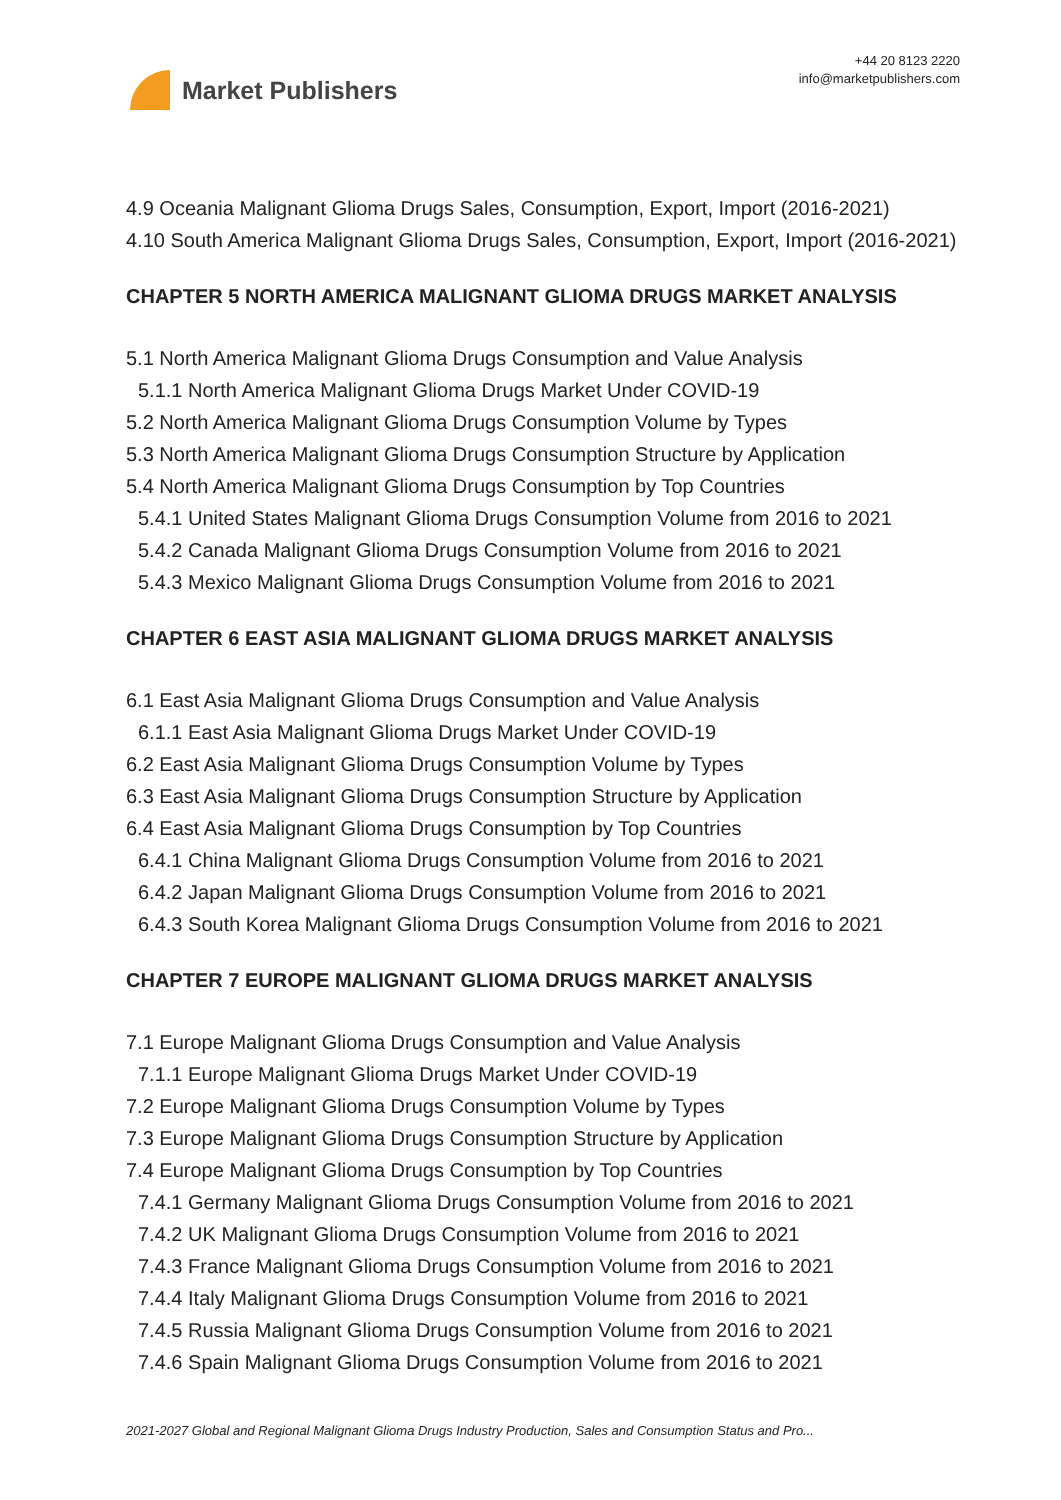Market Publishers
+44 20 8123 2220
info@marketpublishers.com
4.9 Oceania Malignant Glioma Drugs Sales, Consumption, Export, Import (2016-2021)
4.10 South America Malignant Glioma Drugs Sales, Consumption, Export, Import (2016-2021)
CHAPTER 5 NORTH AMERICA MALIGNANT GLIOMA DRUGS MARKET ANALYSIS
5.1 North America Malignant Glioma Drugs Consumption and Value Analysis
5.1.1 North America Malignant Glioma Drugs Market Under COVID-19
5.2 North America Malignant Glioma Drugs Consumption Volume by Types
5.3 North America Malignant Glioma Drugs Consumption Structure by Application
5.4 North America Malignant Glioma Drugs Consumption by Top Countries
5.4.1 United States Malignant Glioma Drugs Consumption Volume from 2016 to 2021
5.4.2 Canada Malignant Glioma Drugs Consumption Volume from 2016 to 2021
5.4.3 Mexico Malignant Glioma Drugs Consumption Volume from 2016 to 2021
CHAPTER 6 EAST ASIA MALIGNANT GLIOMA DRUGS MARKET ANALYSIS
6.1 East Asia Malignant Glioma Drugs Consumption and Value Analysis
6.1.1 East Asia Malignant Glioma Drugs Market Under COVID-19
6.2 East Asia Malignant Glioma Drugs Consumption Volume by Types
6.3 East Asia Malignant Glioma Drugs Consumption Structure by Application
6.4 East Asia Malignant Glioma Drugs Consumption by Top Countries
6.4.1 China Malignant Glioma Drugs Consumption Volume from 2016 to 2021
6.4.2 Japan Malignant Glioma Drugs Consumption Volume from 2016 to 2021
6.4.3 South Korea Malignant Glioma Drugs Consumption Volume from 2016 to 2021
CHAPTER 7 EUROPE MALIGNANT GLIOMA DRUGS MARKET ANALYSIS
7.1 Europe Malignant Glioma Drugs Consumption and Value Analysis
7.1.1 Europe Malignant Glioma Drugs Market Under COVID-19
7.2 Europe Malignant Glioma Drugs Consumption Volume by Types
7.3 Europe Malignant Glioma Drugs Consumption Structure by Application
7.4 Europe Malignant Glioma Drugs Consumption by Top Countries
7.4.1 Germany Malignant Glioma Drugs Consumption Volume from 2016 to 2021
7.4.2 UK Malignant Glioma Drugs Consumption Volume from 2016 to 2021
7.4.3 France Malignant Glioma Drugs Consumption Volume from 2016 to 2021
7.4.4 Italy Malignant Glioma Drugs Consumption Volume from 2016 to 2021
7.4.5 Russia Malignant Glioma Drugs Consumption Volume from 2016 to 2021
7.4.6 Spain Malignant Glioma Drugs Consumption Volume from 2016 to 2021
2021-2027 Global and Regional Malignant Glioma Drugs Industry Production, Sales and Consumption Status and Pro...